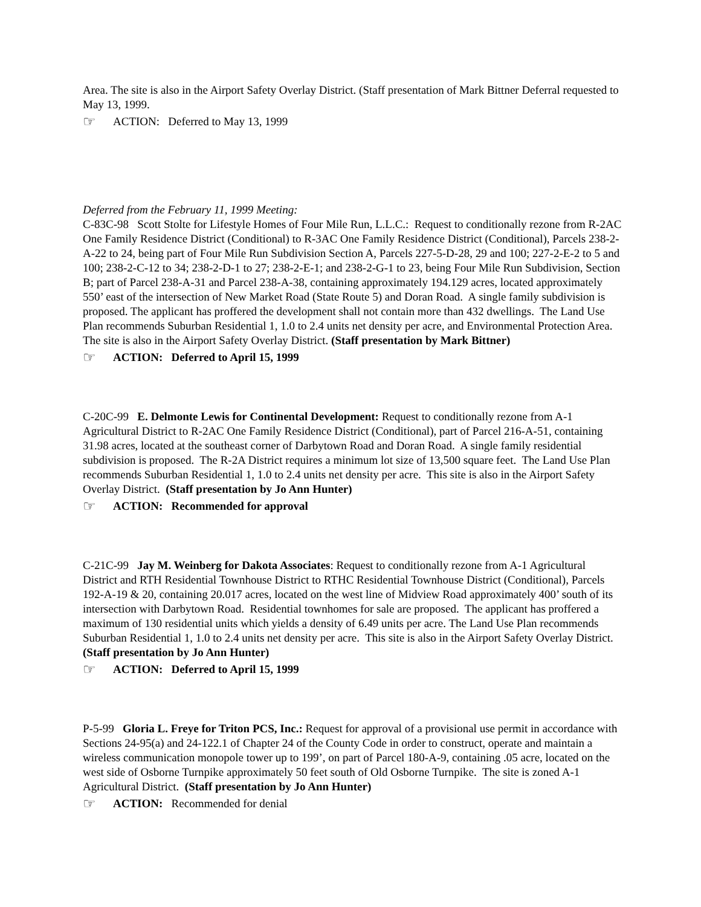Area. The site is also in the Airport Safety Overlay District. (Staff presentation of Mark Bittner Deferral requested to May 13, 1999.
☞ ACTION: Deferred to May 13, 1999
Deferred from the February 11, 1999 Meeting:
C-83C-98 Scott Stolte for Lifestyle Homes of Four Mile Run, L.L.C.: Request to conditionally rezone from R-2AC One Family Residence District (Conditional) to R-3AC One Family Residence District (Conditional), Parcels 238-2-A-22 to 24, being part of Four Mile Run Subdivision Section A, Parcels 227-5-D-28, 29 and 100; 227-2-E-2 to 5 and 100; 238-2-C-12 to 34; 238-2-D-1 to 27; 238-2-E-1; and 238-2-G-1 to 23, being Four Mile Run Subdivision, Section B; part of Parcel 238-A-31 and Parcel 238-A-38, containing approximately 194.129 acres, located approximately 550’ east of the intersection of New Market Road (State Route 5) and Doran Road. A single family subdivision is proposed. The applicant has proffered the development shall not contain more than 432 dwellings. The Land Use Plan recommends Suburban Residential 1, 1.0 to 2.4 units net density per acre, and Environmental Protection Area. The site is also in the Airport Safety Overlay District. (Staff presentation by Mark Bittner)
☞ ACTION: Deferred to April 15, 1999
C-20C-99 E. Delmonte Lewis for Continental Development: Request to conditionally rezone from A-1 Agricultural District to R-2AC One Family Residence District (Conditional), part of Parcel 216-A-51, containing 31.98 acres, located at the southeast corner of Darbytown Road and Doran Road. A single family residential subdivision is proposed. The R-2A District requires a minimum lot size of 13,500 square feet. The Land Use Plan recommends Suburban Residential 1, 1.0 to 2.4 units net density per acre. This site is also in the Airport Safety Overlay District. (Staff presentation by Jo Ann Hunter)
☞ ACTION: Recommended for approval
C-21C-99 Jay M. Weinberg for Dakota Associates: Request to conditionally rezone from A-1 Agricultural District and RTH Residential Townhouse District to RTHC Residential Townhouse District (Conditional), Parcels 192-A-19 & 20, containing 20.017 acres, located on the west line of Midview Road approximately 400’ south of its intersection with Darbytown Road. Residential townhomes for sale are proposed. The applicant has proffered a maximum of 130 residential units which yields a density of 6.49 units per acre. The Land Use Plan recommends Suburban Residential 1, 1.0 to 2.4 units net density per acre. This site is also in the Airport Safety Overlay District. (Staff presentation by Jo Ann Hunter)
☞ ACTION: Deferred to April 15, 1999
P-5-99 Gloria L. Freye for Triton PCS, Inc.: Request for approval of a provisional use permit in accordance with Sections 24-95(a) and 24-122.1 of Chapter 24 of the County Code in order to construct, operate and maintain a wireless communication monopole tower up to 199’, on part of Parcel 180-A-9, containing .05 acre, located on the west side of Osborne Turnpike approximately 50 feet south of Old Osborne Turnpike. The site is zoned A-1 Agricultural District. (Staff presentation by Jo Ann Hunter)
☞ ACTION: Recommended for denial